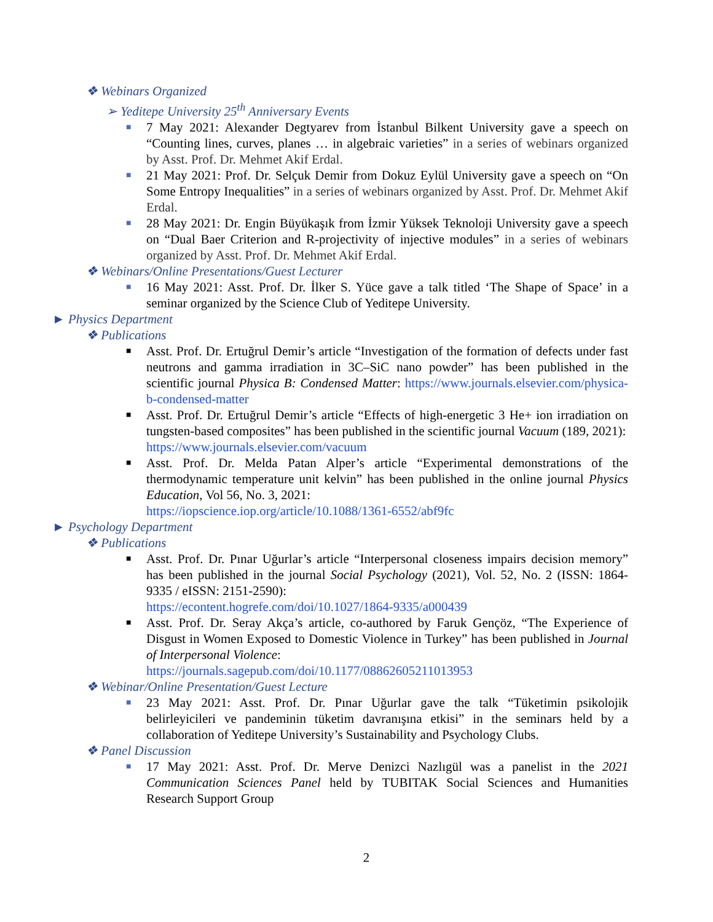❖ Webinars Organized
➢ Yeditepe University 25<sup>th</sup> Anniversary Events
■
7 May 2021: Alexander Degtyarev from İstanbul Bilkent University gave a speech on “Counting lines, curves, planes … in algebraic varieties” in a series of webinars organized by Asst. Prof. Dr. Mehmet Akif Erdal.
■
21 May 2021: Prof. Dr. Selçuk Demir from Dokuz Eylül University gave a speech on “On Some Entropy Inequalities” in a series of webinars organized by Asst. Prof. Dr. Mehmet Akif Erdal.
■
28 May 2021: Dr. Engin Büyükaşık from İzmir Yüksek Teknoloji University gave a speech on “Dual Baer Criterion and R-projectivity of injective modules” in a series of webinars organized by Asst. Prof. Dr. Mehmet Akif Erdal.
❖ Webinars/Online Presentations/Guest Lecturer
■
16 May 2021: Asst. Prof. Dr. İlker S. Yüce gave a talk titled ‘The Shape of Space’ in a seminar organized by the Science Club of Yeditepe University.
► Physics Department
❖ Publications
■
Asst. Prof. Dr. Ertuğrul Demir’s article “Investigation of the formation of defects under fast neutrons and gamma irradiation in 3C–SiC nano powder” has been published in the scientific journal Physica B: Condensed Matter: https://www.journals.elsevier.com/physica-b-condensed-matter
■
Asst. Prof. Dr. Ertuğrul Demir’s article “Effects of high-energetic 3 He+ ion irradiation on tungsten-based composites” has been published in the scientific journal Vacuum (189, 2021):
https://www.journals.elsevier.com/vacuum
■
Asst. Prof. Dr. Melda Patan Alper’s article “Experimental demonstrations of the thermodynamic temperature unit kelvin” has been published in the online journal Physics Education, Vol 56, No. 3, 2021:
https://iopscience.iop.org/article/10.1088/1361-6552/abf9fc
► Psychology Department
❖ Publications
■
Asst. Prof. Dr. Pınar Uğurlar’s article “Interpersonal closeness impairs decision memory” has been published in the journal Social Psychology (2021), Vol. 52, No. 2 (ISSN: 1864-9335 / eISSN: 2151-2590):
https://econtent.hogrefe.com/doi/10.1027/1864-9335/a000439
■
Asst. Prof. Dr. Seray Akça’s article, co-authored by Faruk Gençöz, “The Experience of Disgust in Women Exposed to Domestic Violence in Turkey” has been published in Journal of Interpersonal Violence:
https://journals.sagepub.com/doi/10.1177/08862605211013953
❖ Webinar/Online Presentation/Guest Lecture
■
23 May 2021: Asst. Prof. Dr. Pınar Uğurlar gave the talk “Tüketimin psikolojik belirleyicileri ve pandeminin tüketim davranışına etkisi” in the seminars held by a collaboration of Yeditepe University’s Sustainability and Psychology Clubs.
❖ Panel Discussion
■
17 May 2021: Asst. Prof. Dr. Merve Denizci Nazlıgül was a panelist in the 2021 Communication Sciences Panel held by TUBITAK Social Sciences and Humanities Research Support Group
2